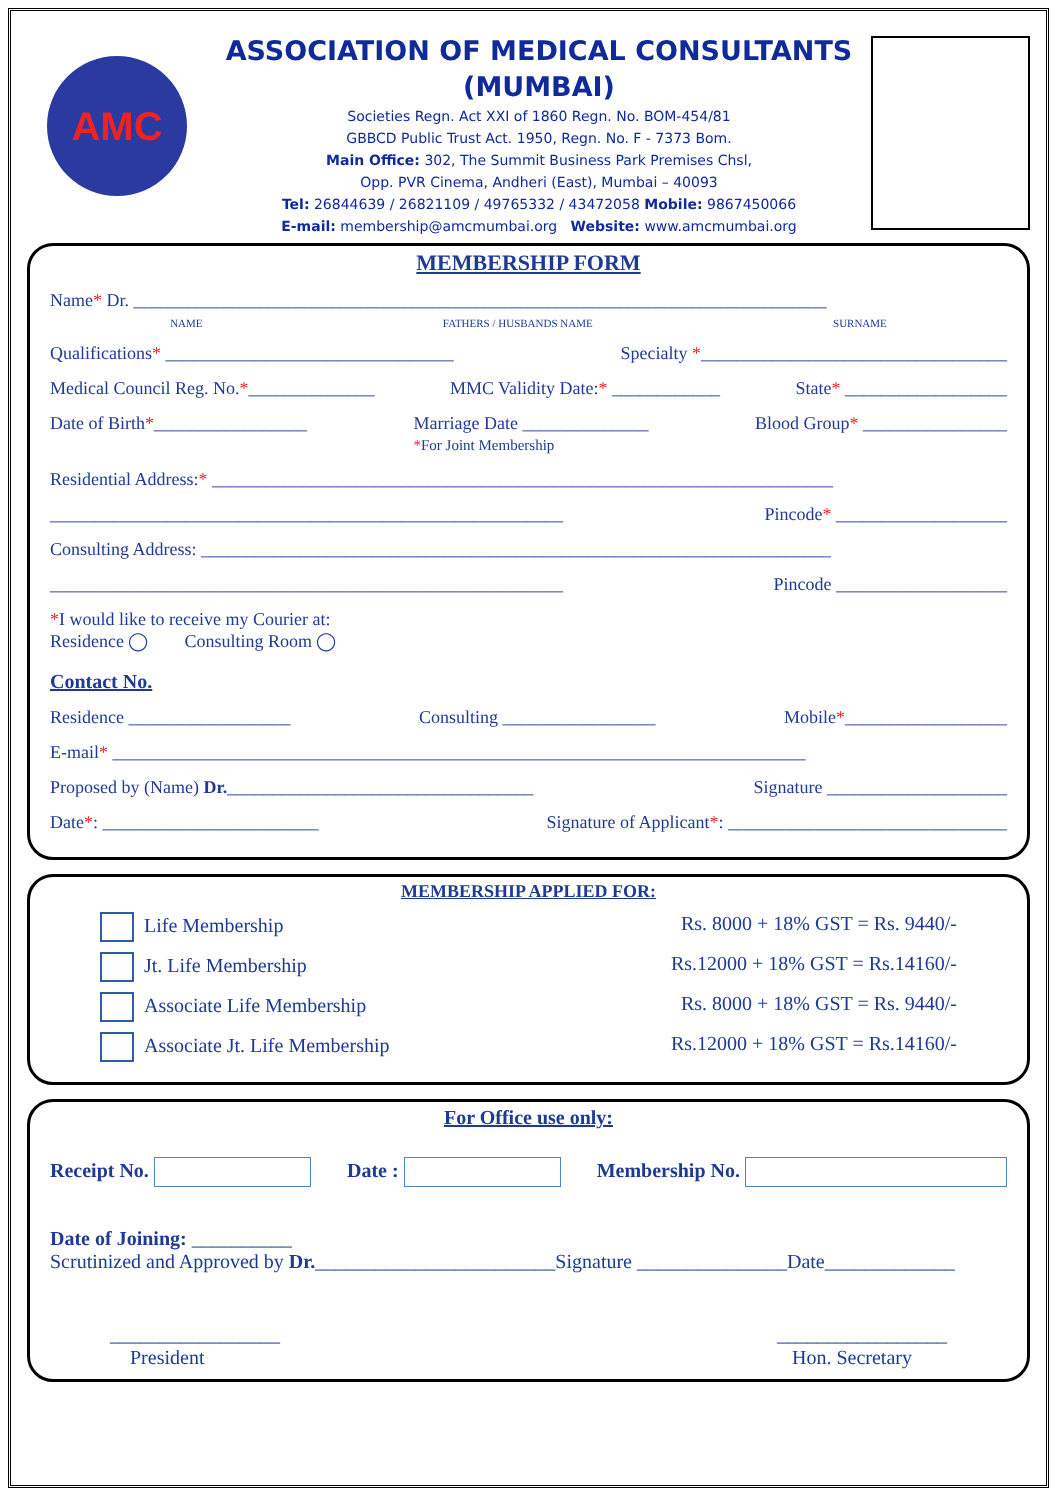AMC
ASSOCIATION OF MEDICAL CONSULTANTS
(MUMBAI)
Societies Regn. Act XXI of 1860 Regn. No. BOM-454/81
GBBCD Public Trust Act. 1950, Regn. No. F - 7373 Bom.
Main Office: 302, The Summit Business Park Premises Chsl,
Opp. PVR Cinema, Andheri (East), Mumbai – 40093
Tel: 26844639 / 26821109 / 49765332 / 43472058 Mobile: 9867450066
E-mail: membership@amcmumbai.org Website: www.amcmumbai.org
MEMBERSHIP FORM
Name* Dr. _____________________________________________________________________________
NAME FATHERS / HUSBANDS NAME SURNAME
Qualifications* ________________________________ Specialty *__________________________________
Medical Council Reg. No.*______________ MMC Validity Date:* ____________ State* __________________
Date of Birth*_________________ Marriage Date ______________
*For Joint Membership Blood Group* ________________
Residential Address:* _____________________________________________________________________
_________________________________________________________ Pincode* ___________________
Consulting Address: ______________________________________________________________________
_________________________________________________________ Pincode ___________________
*I would like to receive my Courier at:
Residence ◯ Consulting Room ◯
Contact No.
Residence __________________ Consulting _________________ Mobile*__________________
E-mail* _____________________________________________________________________________
Proposed by (Name) Dr.__________________________________ Signature ____________________
Date*: ________________________ Signature of Applicant*: _______________________________
MEMBERSHIP APPLIED FOR:
Life Membership Rs. 8000 + 18% GST = Rs. 9440/-
Jt. Life Membership Rs.12000 + 18% GST = Rs.14160/-
Associate Life Membership Rs. 8000 + 18% GST = Rs. 9440/-
Associate Jt. Life Membership Rs.12000 + 18% GST = Rs.14160/-
For Office use only:
Receipt No. Date : Membership No.
Date of Joining: __________
Scrutinized and Approved by Dr.________________________Signature _______________Date_____________
_________________
President _________________
Hon. Secretary